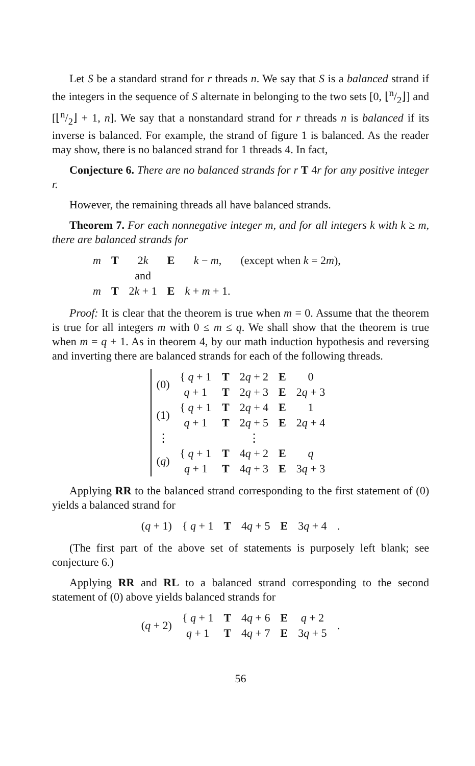Let S be a standard strand for r threads n. We say that S is a balanced strand if the integers in the sequence of S alternate in belonging to the two sets [0, ⌊n/2⌋] and [⌊n/2⌋ + 1, n]. We say that a nonstandard strand for r threads n is balanced if its inverse is balanced. For example, the strand of figure 1 is balanced. As the reader may show, there is no balanced strand for 1 threads 4. In fact,
Conjecture 6. There are no balanced strands for r T 4r for any positive integer r.
However, the remaining threads all have balanced strands.
Theorem 7. For each nonnegative integer m, and for all integers k with k ≥ m, there are balanced strands for
| m | T | 2 k | E | k − m , | (except when k = 2 m ), |
| | | and | | | |
| m | T | 2 k + 1 | E | k + m + 1. | |
Proof: It is clear that the theorem is true when m = 0. Assume that the theorem is true for all integers m with 0 ≤ m ≤ q. We shall show that the theorem is true when m = q + 1. As in theorem 4, by our math induction hypothesis and reversing and inverting there are balanced strands for each of the following threads.
| (0) | { q + 1 | T | 2 q + 2 | E | 0 |
| | q + 1 | T | 2 q + 3 | E | 2 q + 3 |
| (1) | { q + 1 | T | 2 q + 4 | E | 1 |
| | q + 1 | T | 2 q + 5 | E | 2 q + 4 |
| ⋮ | | | ⋮ | | |
| ( q ) | { q + 1 | T | 4 q + 2 | E | q |
| | q + 1 | T | 4 q + 3 | E | 3 q + 3 |
Applying RR to the balanced strand corresponding to the first statement of (0) yields a balanced strand for
| ( q + 1) | { q + 1 | T | 4 q + 5 | E | 3 q + 4 | . |
(The first part of the above set of statements is purposely left blank; see conjecture 6.)
Applying RR and RL to a balanced strand corresponding to the second statement of (0) above yields balanced strands for
| ( q + 2) | { q + 1 | T | 4 q + 6 | E | q + 2 | . |
| | q + 1 | T | 4 q + 7 | E | 3 q + 5 | |
56